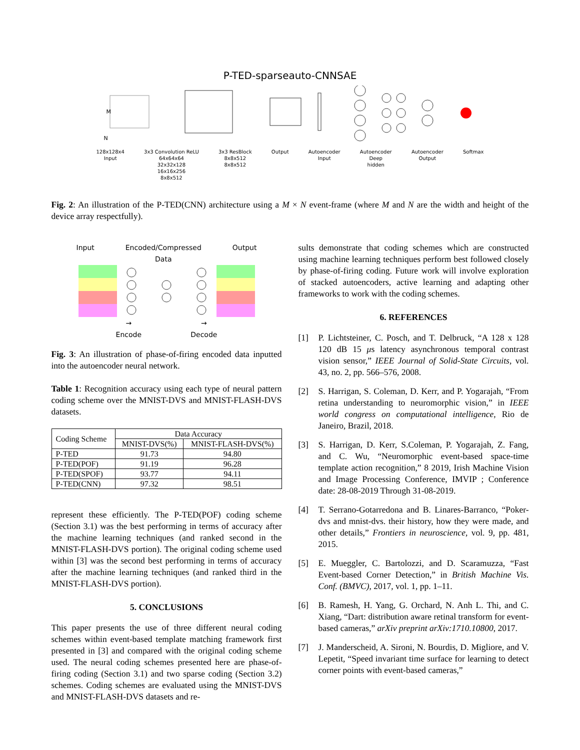P-TED-sparseauto-CNNSAE
128x128x4
Input 3x3 Convolution ReLU
64x64x64
32x32x128
16x16x256
8x8x512 3x3 ResBlock
8x8x512
8x8x512 Output Autoencoder
Input Autoencoder
Deep
hidden Autoencoder
Output Softmax
M
N
Fig. 2: An illustration of the P-TED(CNN) architecture using a M × N event-frame (where M and N are the width and height of the device array respectfully).
Input Encoded/Compressed
Data Output
→
Encode →
Decode
Fig. 3: An illustration of phase-of-firing encoded data inputted into the autoencoder neural network.
Table 1: Recognition accuracy using each type of neural pattern coding scheme over the MNIST-DVS and MNIST-FLASH-DVS datasets.
| Coding Scheme | Data Accuracy | |
| --- | --- | --- |
| | MNIST-DVS(%) | MNIST-FLASH-DVS(%) |
| P-TED | 91.73 | 94.80 |
| P-TED(POF) | 91.19 | 96.28 |
| P-TED(SPOF) | 93.77 | 94.11 |
| P-TED(CNN) | 97.32 | 98.51 |
represent these efficiently. The P-TED(POF) coding scheme (Section 3.1) was the best performing in terms of accuracy after the machine learning techniques (and ranked second in the MNIST-FLASH-DVS portion). The original coding scheme used within [3] was the second best performing in terms of accuracy after the machine learning techniques (and ranked third in the MNIST-FLASH-DVS portion).
5. CONCLUSIONS
This paper presents the use of three different neural coding schemes within event-based template matching framework first presented in [3] and compared with the original coding scheme used. The neural coding schemes presented here are phase-of-firing coding (Section 3.1) and two sparse coding (Section 3.2) schemes. Coding schemes are evaluated using the MNIST-DVS and MNIST-FLASH-DVS datasets and re-
sults demonstrate that coding schemes which are constructed using machine learning techniques perform best followed closely by phase-of-firing coding. Future work will involve exploration of stacked autoencoders, active learning and adapting other frameworks to work with the coding schemes.
6. REFERENCES
[1] P. Lichtsteiner, C. Posch, and T. Delbruck, “A 128 x 128 120 dB 15 μs latency asynchronous temporal contrast vision sensor,” IEEE Journal of Solid-State Circuits, vol. 43, no. 2, pp. 566–576, 2008.
[2] S. Harrigan, S. Coleman, D. Kerr, and P. Yogarajah, “From retina understanding to neuromorphic vision,” in IEEE world congress on computational intelligence, Rio de Janeiro, Brazil, 2018.
[3] S. Harrigan, D. Kerr, S.Coleman, P. Yogarajah, Z. Fang, and C. Wu, “Neuromorphic event-based space-time template action recognition,” 8 2019, Irish Machine Vision and Image Processing Conference, IMVIP ; Conference date: 28-08-2019 Through 31-08-2019.
[4] T. Serrano-Gotarredona and B. Linares-Barranco, “Poker-dvs and mnist-dvs. their history, how they were made, and other details,” Frontiers in neuroscience, vol. 9, pp. 481, 2015.
[5] E. Mueggler, C. Bartolozzi, and D. Scaramuzza, “Fast Event-based Corner Detection,” in British Machine Vis. Conf. (BMVC), 2017, vol. 1, pp. 1–11.
[6] B. Ramesh, H. Yang, G. Orchard, N. Anh L. Thi, and C. Xiang, “Dart: distribution aware retinal transform for event-based cameras,” arXiv preprint arXiv:1710.10800, 2017.
[7] J. Manderscheid, A. Sironi, N. Bourdis, D. Migliore, and V. Lepetit, “Speed invariant time surface for learning to detect corner points with event-based cameras,”